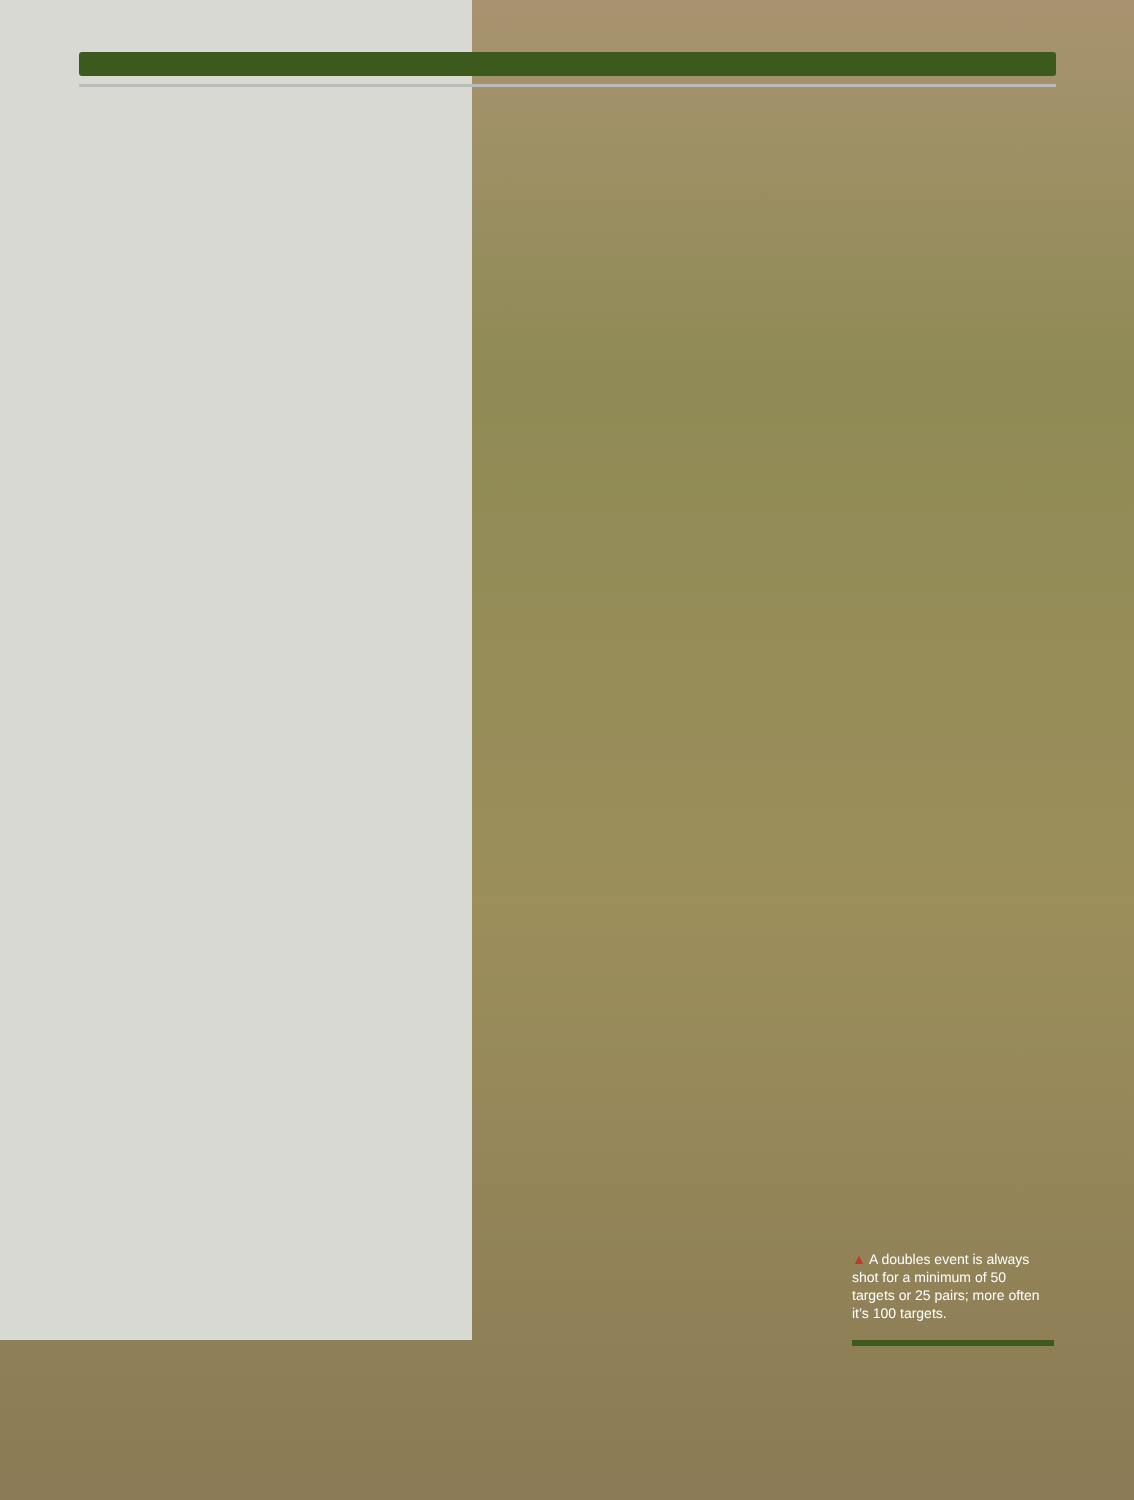▲ A doubles event is always shot for a minimum of 50 targets or 25 pairs; more often it’s 100 targets.